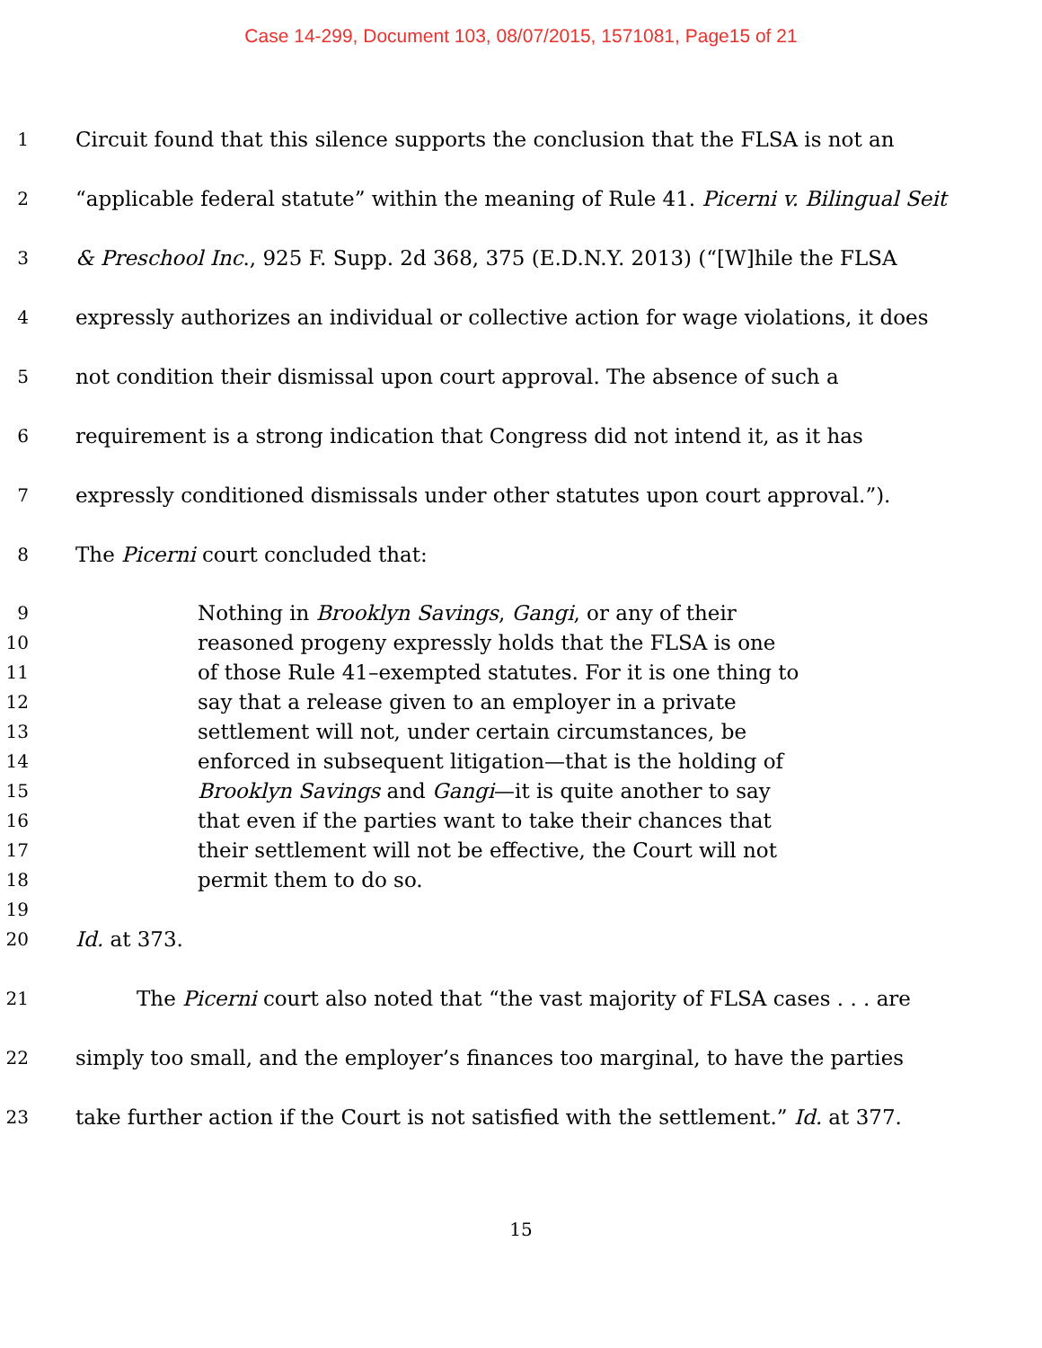Case 14-299, Document 103, 08/07/2015, 1571081, Page15 of 21
1
Circuit found that this silence supports the conclusion that the FLSA is not an
2
“applicable federal statute” within the meaning of Rule 41. Picerni v. Bilingual Seit
3
& Preschool Inc., 925 F. Supp. 2d 368, 375 (E.D.N.Y. 2013) (“[W]hile the FLSA
4
expressly authorizes an individual or collective action for wage violations, it does
5
not condition their dismissal upon court approval. The absence of such a
6
requirement is a strong indication that Congress did not intend it, as it has
7
expressly conditioned dismissals under other statutes upon court approval.”).
8
The Picerni court concluded that:
9
Nothing in Brooklyn Savings, Gangi, or any of their
10
reasoned progeny expressly holds that the FLSA is one
11
of those Rule 41–exempted statutes. For it is one thing to
12
say that a release given to an employer in a private
13
settlement will not, under certain circumstances, be
14
enforced in subsequent litigation—that is the holding of
15
Brooklyn Savings and Gangi—it is quite another to say
16
that even if the parties want to take their chances that
17
their settlement will not be effective, the Court will not
18
permit them to do so.
19
20
Id. at 373.
21
The Picerni court also noted that “the vast majority of FLSA cases . . . are
22
simply too small, and the employer’s finances too marginal, to have the parties
23
take further action if the Court is not satisfied with the settlement.” Id. at 377.
15